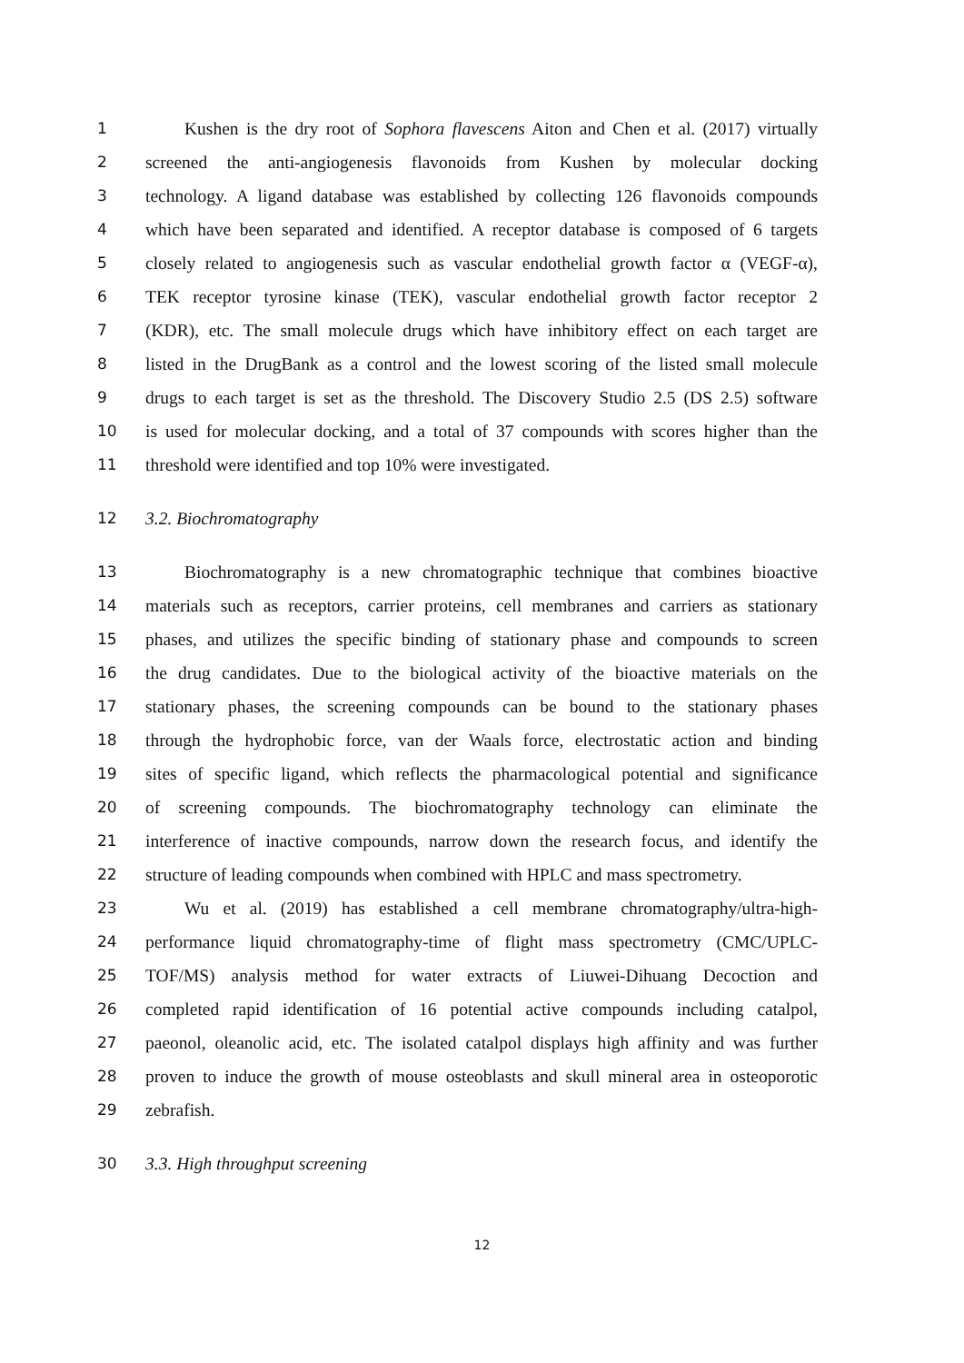1 Kushen is the dry root of Sophora flavescens Aiton and Chen et al. (2017) virtually
2 screened the anti-angiogenesis flavonoids from Kushen by molecular docking
3 technology. A ligand database was established by collecting 126 flavonoids compounds
4 which have been separated and identified. A receptor database is composed of 6 targets
5 closely related to angiogenesis such as vascular endothelial growth factor α (VEGF-α),
6 TEK receptor tyrosine kinase (TEK), vascular endothelial growth factor receptor 2
7 (KDR), etc. The small molecule drugs which have inhibitory effect on each target are
8 listed in the DrugBank as a control and the lowest scoring of the listed small molecule
9 drugs to each target is set as the threshold. The Discovery Studio 2.5 (DS 2.5) software
10 is used for molecular docking, and a total of 37 compounds with scores higher than the
11 threshold were identified and top 10% were investigated.
12 3.2. Biochromatography
13 Biochromatography is a new chromatographic technique that combines bioactive
14 materials such as receptors, carrier proteins, cell membranes and carriers as stationary
15 phases, and utilizes the specific binding of stationary phase and compounds to screen
16 the drug candidates. Due to the biological activity of the bioactive materials on the
17 stationary phases, the screening compounds can be bound to the stationary phases
18 through the hydrophobic force, van der Waals force, electrostatic action and binding
19 sites of specific ligand, which reflects the pharmacological potential and significance
20 of screening compounds. The biochromatography technology can eliminate the
21 interference of inactive compounds, narrow down the research focus, and identify the
22 structure of leading compounds when combined with HPLC and mass spectrometry.
23 Wu et al. (2019) has established a cell membrane chromatography/ultra-high-
24 performance liquid chromatography-time of flight mass spectrometry (CMC/UPLC-
25 TOF/MS) analysis method for water extracts of Liuwei-Dihuang Decoction and
26 completed rapid identification of 16 potential active compounds including catalpol,
27 paeonol, oleanolic acid, etc. The isolated catalpol displays high affinity and was further
28 proven to induce the growth of mouse osteoblasts and skull mineral area in osteoporotic
29 zebrafish.
30 3.3. High throughput screening
12